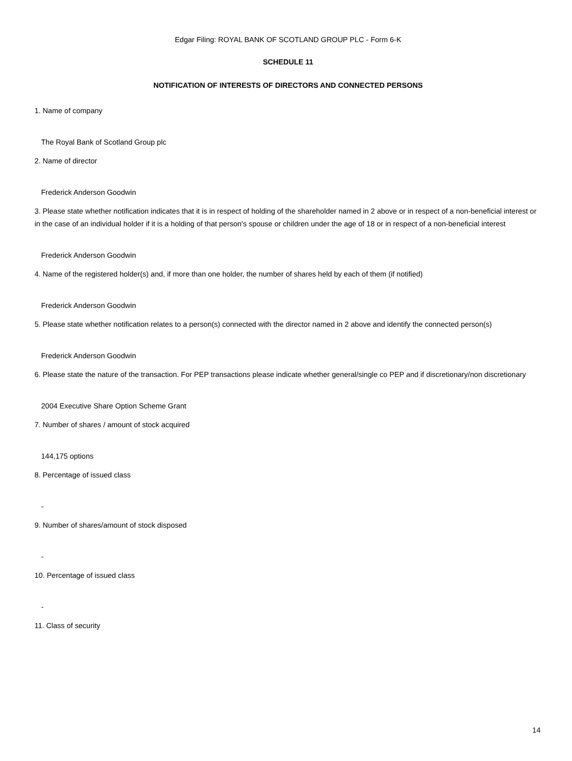Edgar Filing: ROYAL BANK OF SCOTLAND GROUP PLC - Form 6-K
SCHEDULE 11
NOTIFICATION OF INTERESTS OF DIRECTORS AND CONNECTED PERSONS
1. Name of company
The Royal Bank of Scotland Group plc
2. Name of director
Frederick Anderson Goodwin
3. Please state whether notification indicates that it is in respect of holding of the shareholder named in 2 above or in respect of a non-beneficial interest or in the case of an individual holder if it is a holding of that person's spouse or children under the age of 18 or in respect of a non-beneficial interest
Frederick Anderson Goodwin
4. Name of the registered holder(s) and, if more than one holder, the number of shares held by each of them (if notified)
Frederick Anderson Goodwin
5. Please state whether notification relates to a person(s) connected with the director named in 2 above and identify the connected person(s)
Frederick Anderson Goodwin
6. Please state the nature of the transaction. For PEP transactions please indicate whether general/single co PEP and if discretionary/non discretionary
2004 Executive Share Option Scheme Grant
7. Number of shares / amount of stock acquired
144,175 options
8. Percentage of issued class
-
9. Number of shares/amount of stock disposed
-
10. Percentage of issued class
-
11. Class of security
14